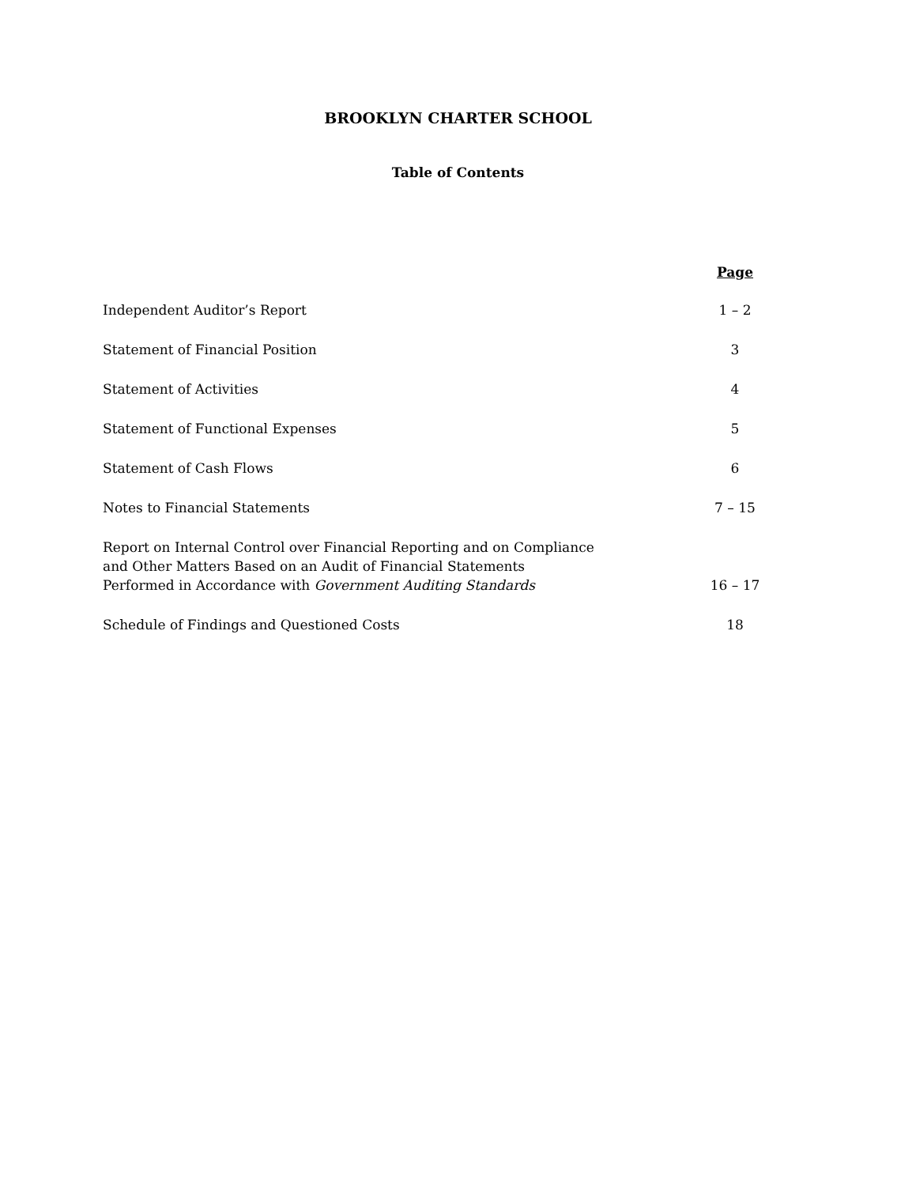BROOKLYN CHARTER SCHOOL
Table of Contents
| | Page |
| Independent Auditor’s Report | 1 – 2 |
| Statement of Financial Position | 3 |
| Statement of Activities | 4 |
| Statement of Functional Expenses | 5 |
| Statement of Cash Flows | 6 |
| Notes to Financial Statements | 7 – 15 |
| Report on Internal Control over Financial Reporting and on Compliance and Other Matters Based on an Audit of Financial Statements Performed in Accordance with Government Auditing Standards | 16 – 17 |
| Schedule of Findings and Questioned Costs | 18 |